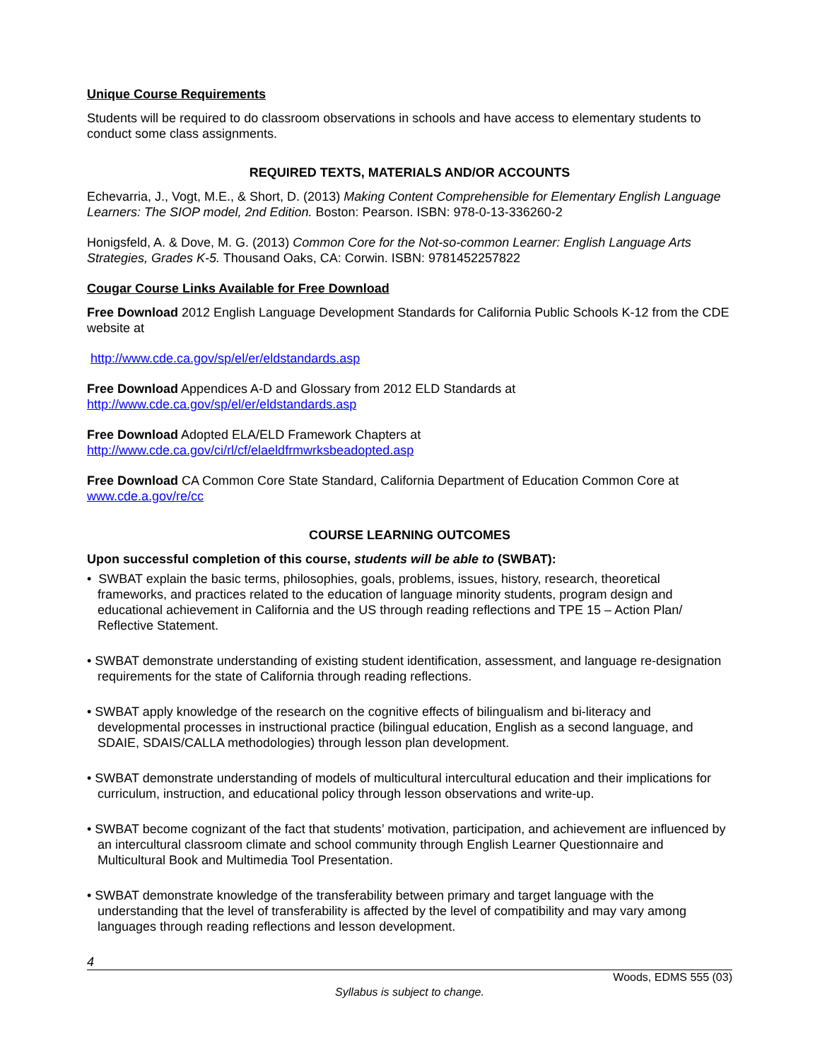Unique Course Requirements
Students will be required to do classroom observations in schools and have access to elementary students to conduct some class assignments.
REQUIRED TEXTS, MATERIALS AND/OR ACCOUNTS
Echevarria, J., Vogt, M.E., & Short, D. (2013) Making Content Comprehensible for Elementary English Language Learners: The SIOP model, 2nd Edition. Boston: Pearson. ISBN: 978-0-13-336260-2
Honigsfeld, A. & Dove, M. G. (2013) Common Core for the Not-so-common Learner: English Language Arts Strategies, Grades K-5. Thousand Oaks, CA: Corwin. ISBN: 9781452257822
Cougar Course Links Available for Free Download
Free Download 2012 English Language Development Standards for California Public Schools K-12 from the CDE website at
http://www.cde.ca.gov/sp/el/er/eldstandards.asp
Free Download Appendices A-D and Glossary from 2012 ELD Standards at http://www.cde.ca.gov/sp/el/er/eldstandards.asp
Free Download Adopted ELA/ELD Framework Chapters at http://www.cde.ca.gov/ci/rl/cf/elaeldfrmwrksbeadopted.asp
Free Download CA Common Core State Standard, California Department of Education Common Core at www.cde.a.gov/re/cc
COURSE LEARNING OUTCOMES
Upon successful completion of this course, students will be able to (SWBAT):
• SWBAT explain the basic terms, philosophies, goals, problems, issues, history, research, theoretical frameworks, and practices related to the education of language minority students, program design and educational achievement in California and the US through reading reflections and TPE 15 – Action Plan/ Reflective Statement.
• SWBAT demonstrate understanding of existing student identification, assessment, and language re-designation requirements for the state of California through reading reflections.
• SWBAT apply knowledge of the research on the cognitive effects of bilingualism and bi-literacy and developmental processes in instructional practice (bilingual education, English as a second language, and SDAIE, SDAIS/CALLA methodologies) through lesson plan development.
• SWBAT demonstrate understanding of models of multicultural intercultural education and their implications for curriculum, instruction, and educational policy through lesson observations and write-up.
• SWBAT become cognizant of the fact that students’ motivation, participation, and achievement are influenced by an intercultural classroom climate and school community through English Learner Questionnaire and Multicultural Book and Multimedia Tool Presentation.
• SWBAT demonstrate knowledge of the transferability between primary and target language with the understanding that the level of transferability is affected by the level of compatibility and may vary among languages through reading reflections and lesson development.
4
Woods, EDMS 555 (03)
Syllabus is subject to change.